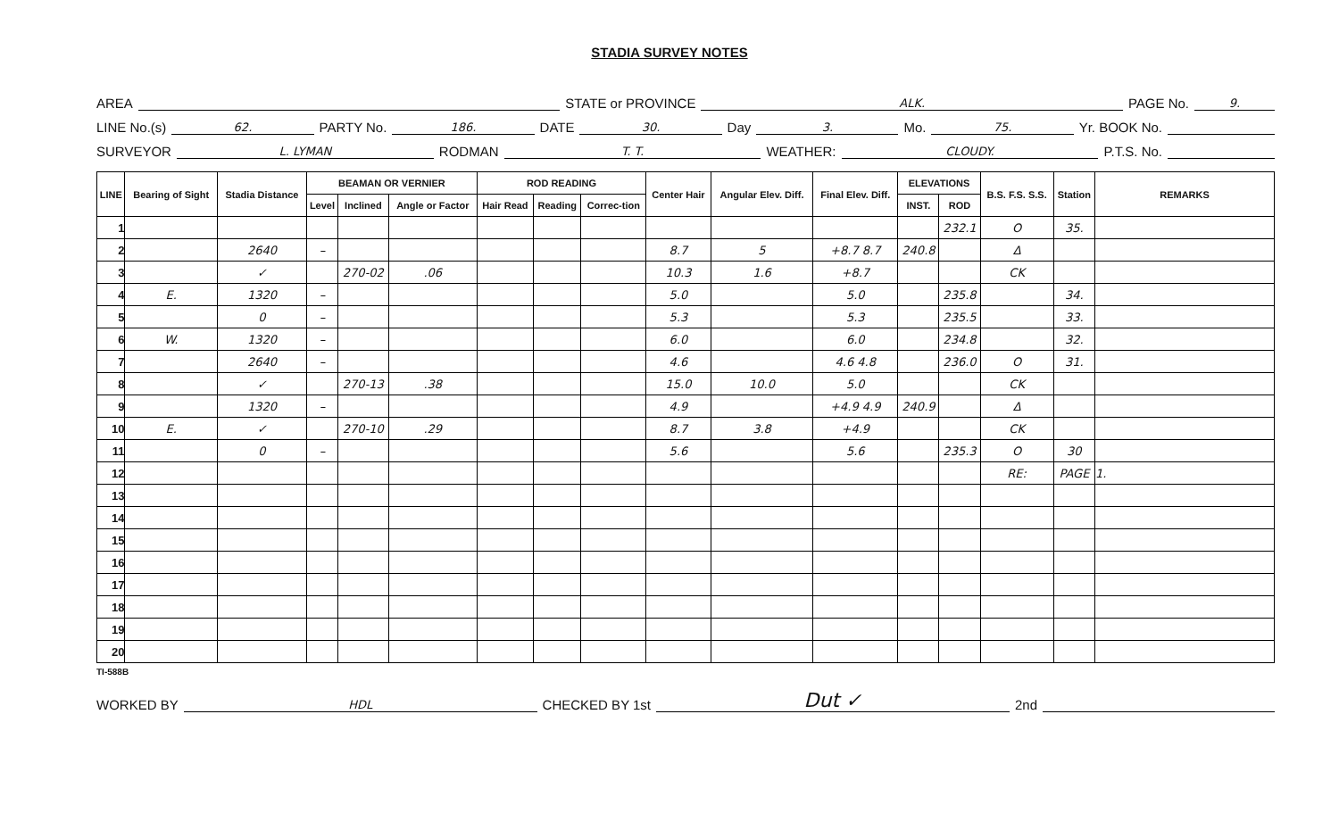STADIA SURVEY NOTES
AREA STATE or PROVINCE ALK. PAGE No. 9.
LINE No.(s) 62. PARTY No. 186. DATE 30. Day 3. Mo. 75. Yr. BOOK No.
SURVEYOR L. LYMAN RODMAN T. T. WEATHER: CLOUDY. P.T.S. No.
| LINE | Bearing of Sight | Stadia Distance | BEAMAN OR VERNIER | | | ROD READING | | | Center Hair | Angular Elev. Diff. | Final Elev. Diff. | ELEVATIONS | | B.S. F.S. S.S. | Station | REMARKS |
| --- | --- | --- | --- | --- | --- | --- | --- | --- | --- | --- | --- | --- | --- | --- | --- | --- |
| | | | Level | Inclined | Angle or Factor | Hair Read | Reading | Correc-tion | | | | INST. | ROD | | | |
| 1 | | | | | | | | | | | | | 232.1 | O | 35. | |
| 2 | | 2640 | – | | | | | | 8.7 | 5 | +8.7 8.7 | 240.8 | | Δ | | |
| 3 | | ✓ | | 270-02 | .06 | | | | 10.3 | 1.6 | +8.7 | | | CK | | |
| 4 | E. | 1320 | – | | | | | | 5.0 | | 5.0 | | 235.8 | | 34. | |
| 5 | | 0 | – | | | | | | 5.3 | | 5.3 | | 235.5 | | 33. | |
| 6 | W. | 1320 | – | | | | | | 6.0 | | 6.0 | | 234.8 | | 32. | |
| 7 | | 2640 | – | | | | | | 4.6 | | 4.6 4.8 | | 236.0 | O | 31. | |
| 8 | | ✓ | | 270-13 | .38 | | | | 15.0 | 10.0 | 5.0 | | | CK | | |
| 9 | | 1320 | – | | | | | | 4.9 | | +4.9 4.9 | 240.9 | | Δ | | |
| 10 | E. | ✓ | | 270-10 | .29 | | | | 8.7 | 3.8 | +4.9 | | | CK | | |
| 11 | | 0 | – | | | | | | 5.6 | | 5.6 | | 235.3 | O | 30 | |
| 12 | | | | | | | | | | | | | | RE: | PAGE | 1. |
| 13 | | | | | | | | | | | | | | | | |
| 14 | | | | | | | | | | | | | | | | |
| 15 | | | | | | | | | | | | | | | | |
| 16 | | | | | | | | | | | | | | | | |
| 17 | | | | | | | | | | | | | | | | |
| 18 | | | | | | | | | | | | | | | | |
| 19 | | | | | | | | | | | | | | | | |
| 20 | | | | | | | | | | | | | | | | |
TI-588B
WORKED BY HDL CHECKED BY 1st Dut ✓ 2nd